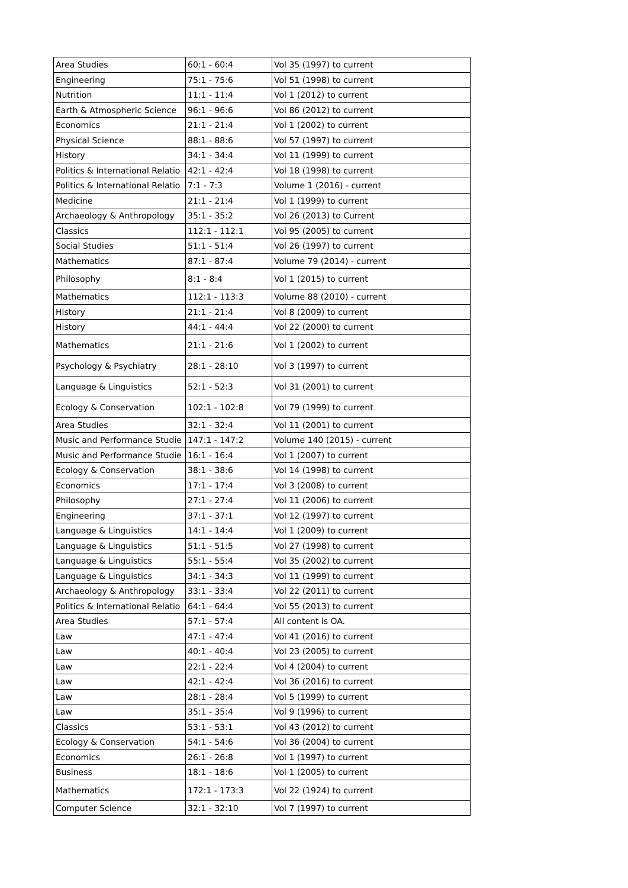| Area Studies | 60:1 - 60:4 | Vol 35 (1997) to current |
| Engineering | 75:1 - 75:6 | Vol 51 (1998) to current |
| Nutrition | 11:1 - 11:4 | Vol 1 (2012) to current |
| Earth & Atmospheric Science | 96:1 - 96:6 | Vol 86 (2012) to current |
| Economics | 21:1 - 21:4 | Vol 1 (2002) to current |
| Physical Science | 88:1 - 88:6 | Vol 57 (1997) to current |
| History | 34:1 - 34:4 | Vol 11 (1999) to current |
| Politics & International Relatio | 42:1 - 42:4 | Vol 18 (1998) to current |
| Politics & International Relatio | 7:1 - 7:3 | Volume 1 (2016) - current |
| Medicine | 21:1 - 21:4 | Vol 1 (1999) to current |
| Archaeology & Anthropology | 35:1 - 35:2 | Vol 26 (2013) to Current |
| Classics | 112:1 - 112:1 | Vol 95 (2005) to current |
| Social Studies | 51:1 - 51:4 | Vol 26 (1997) to current |
| Mathematics | 87:1 - 87:4 | Volume 79 (2014) - current |
| Philosophy | 8:1 - 8:4 | Vol 1 (2015) to current |
| Mathematics | 112:1 - 113:3 | Volume 88 (2010) - current |
| History | 21:1 - 21:4 | Vol 8 (2009) to current |
| History | 44:1 - 44:4 | Vol 22 (2000) to current |
| Mathematics | 21:1 - 21:6 | Vol 1 (2002) to current |
| Psychology & Psychiatry | 28:1 - 28:10 | Vol 3 (1997) to current |
| Language & Linguistics | 52:1 - 52:3 | Vol 31 (2001) to current |
| Ecology & Conservation | 102:1 - 102:8 | Vol 79 (1999) to current |
| Area Studies | 32:1 - 32:4 | Vol 11 (2001) to current |
| Music and Performance Studie | 147:1 - 147:2 | Volume 140 (2015) - current |
| Music and Performance Studie | 16:1 - 16:4 | Vol 1 (2007) to current |
| Ecology & Conservation | 38:1 - 38:6 | Vol 14 (1998) to current |
| Economics | 17:1 - 17:4 | Vol 3 (2008) to current |
| Philosophy | 27:1 - 27:4 | Vol 11 (2006) to current |
| Engineering | 37:1 - 37:1 | Vol 12 (1997) to current |
| Language & Linguistics | 14:1 - 14:4 | Vol 1 (2009) to current |
| Language & Linguistics | 51:1 - 51:5 | Vol 27 (1998) to current |
| Language & Linguistics | 55:1 - 55:4 | Vol 35 (2002) to current |
| Language & Linguistics | 34:1 - 34:3 | Vol 11 (1999) to current |
| Archaeology & Anthropology | 33:1 - 33:4 | Vol 22 (2011) to current |
| Politics & International Relatio | 64:1 - 64:4 | Vol 55 (2013) to current |
| Area Studies | 57:1 - 57:4 | All content is OA. |
| Law | 47:1 - 47:4 | Vol 41 (2016) to current |
| Law | 40:1 - 40:4 | Vol 23 (2005) to current |
| Law | 22:1 - 22:4 | Vol 4 (2004) to current |
| Law | 42:1 - 42:4 | Vol 36 (2016) to current |
| Law | 28:1 - 28:4 | Vol 5 (1999) to current |
| Law | 35:1 - 35:4 | Vol 9 (1996) to current |
| Classics | 53:1 - 53:1 | Vol 43 (2012) to current |
| Ecology & Conservation | 54:1 - 54:6 | Vol 36 (2004) to current |
| Economics | 26:1 - 26:8 | Vol 1 (1997) to current |
| Business | 18:1 - 18:6 | Vol 1 (2005) to current |
| Mathematics | 172:1 - 173:3 | Vol 22 (1924) to current |
| Computer Science | 32:1 - 32:10 | Vol 7 (1997) to current |